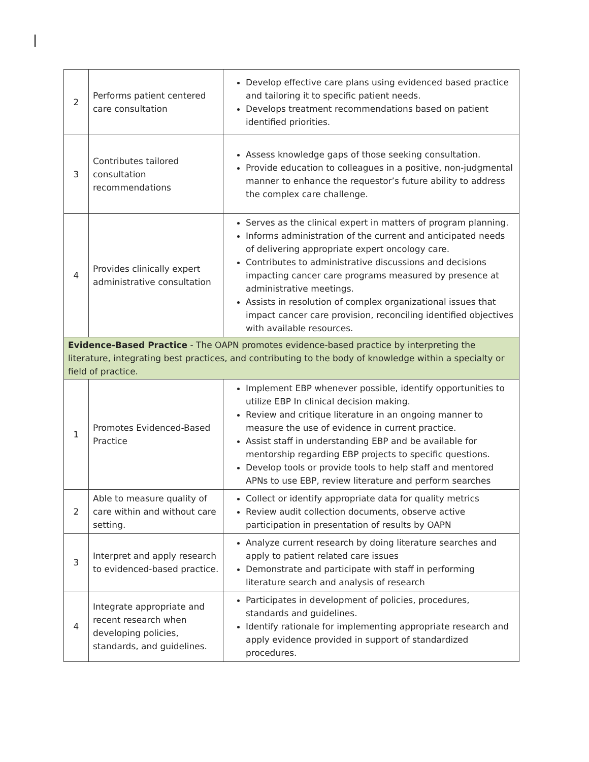| 2 | Performs patient centered care consultation | Develop effective care plans using evidenced based practice and tailoring it to specific patient needs. Develops treatment recommendations based on patient identified priorities. |
| 3 | Contributes tailored consultation recommendations | Assess knowledge gaps of those seeking consultation. Provide education to colleagues in a positive, non-judgmental manner to enhance the requestor’s future ability to address the complex care challenge. |
| 4 | Provides clinically expert administrative consultation | Serves as the clinical expert in matters of program planning. Informs administration of the current and anticipated needs of delivering appropriate expert oncology care. Contributes to administrative discussions and decisions impacting cancer care programs measured by presence at administrative meetings. Assists in resolution of complex organizational issues that impact cancer care provision, reconciling identified objectives with available resources. |
| Evidence-Based Practice - The OAPN promotes evidence-based practice by interpreting the literature, integrating best practices, and contributing to the body of knowledge within a specialty or field of practice. | | |
| 1 | Promotes Evidenced-Based Practice | Implement EBP whenever possible, identify opportunities to utilize EBP In clinical decision making. Review and critique literature in an ongoing manner to measure the use of evidence in current practice. Assist staff in understanding EBP and be available for mentorship regarding EBP projects to specific questions. Develop tools or provide tools to help staff and mentored APNs to use EBP, review literature and perform searches |
| 2 | Able to measure quality of care within and without care setting. | Collect or identify appropriate data for quality metrics Review audit collection documents, observe active participation in presentation of results by OAPN |
| 3 | Interpret and apply research to evidenced-based practice. | Analyze current research by doing literature searches and apply to patient related care issues Demonstrate and participate with staff in performing literature search and analysis of research |
| 4 | Integrate appropriate and recent research when developing policies, standards, and guidelines. | Participates in development of policies, procedures, standards and guidelines. Identify rationale for implementing appropriate research and apply evidence provided in support of standardized procedures. |